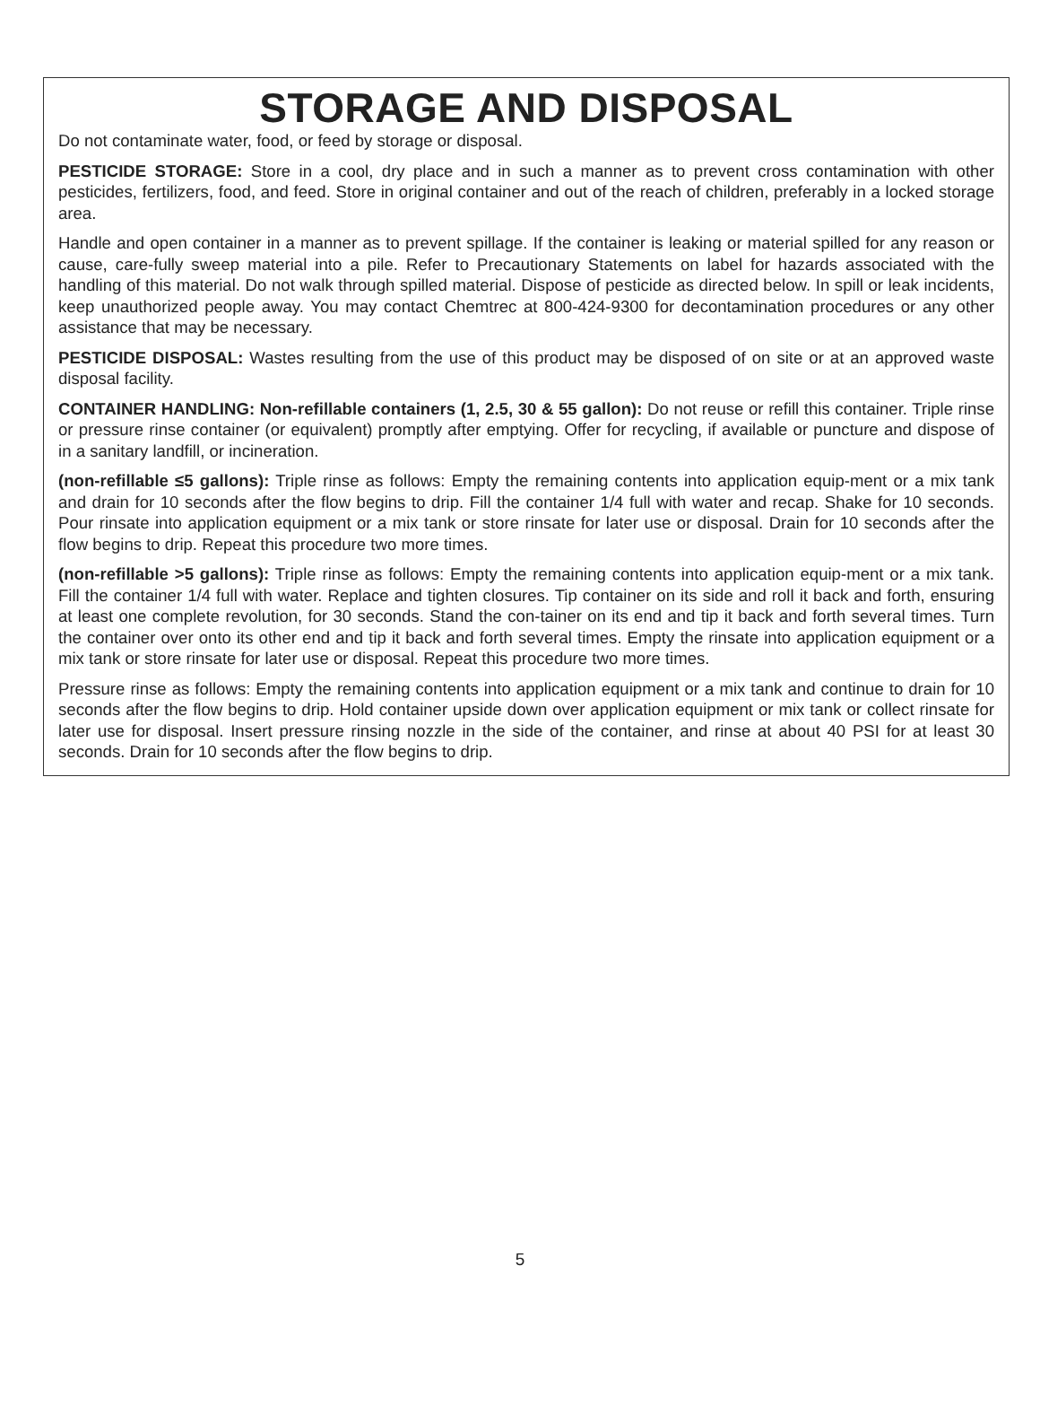STORAGE AND DISPOSAL
Do not contaminate water, food, or feed by storage or disposal.
PESTICIDE STORAGE: Store in a cool, dry place and in such a manner as to prevent cross contamination with other pesticides, fertilizers, food, and feed. Store in original container and out of the reach of children, preferably in a locked storage area.
Handle and open container in a manner as to prevent spillage. If the container is leaking or material spilled for any reason or cause, care-fully sweep material into a pile. Refer to Precautionary Statements on label for hazards associated with the handling of this material. Do not walk through spilled material. Dispose of pesticide as directed below. In spill or leak incidents, keep unauthorized people away. You may contact Chemtrec at 800-424-9300 for decontamination procedures or any other assistance that may be necessary.
PESTICIDE DISPOSAL: Wastes resulting from the use of this product may be disposed of on site or at an approved waste disposal facility.
CONTAINER HANDLING: Non-refillable containers (1, 2.5, 30 & 55 gallon): Do not reuse or refill this container. Triple rinse or pressure rinse container (or equivalent) promptly after emptying. Offer for recycling, if available or puncture and dispose of in a sanitary landfill, or incineration.
(non-refillable ≤5 gallons): Triple rinse as follows: Empty the remaining contents into application equip-ment or a mix tank and drain for 10 seconds after the flow begins to drip. Fill the container 1/4 full with water and recap. Shake for 10 seconds. Pour rinsate into application equipment or a mix tank or store rinsate for later use or disposal. Drain for 10 seconds after the flow begins to drip. Repeat this procedure two more times.
(non-refillable >5 gallons): Triple rinse as follows: Empty the remaining contents into application equip-ment or a mix tank. Fill the container 1/4 full with water. Replace and tighten closures. Tip container on its side and roll it back and forth, ensuring at least one complete revolution, for 30 seconds. Stand the con-tainer on its end and tip it back and forth several times. Turn the container over onto its other end and tip it back and forth several times. Empty the rinsate into application equipment or a mix tank or store rinsate for later use or disposal. Repeat this procedure two more times.
Pressure rinse as follows: Empty the remaining contents into application equipment or a mix tank and continue to drain for 10 seconds after the flow begins to drip. Hold container upside down over application equipment or mix tank or collect rinsate for later use for disposal. Insert pressure rinsing nozzle in the side of the container, and rinse at about 40 PSI for at least 30 seconds. Drain for 10 seconds after the flow begins to drip.
5